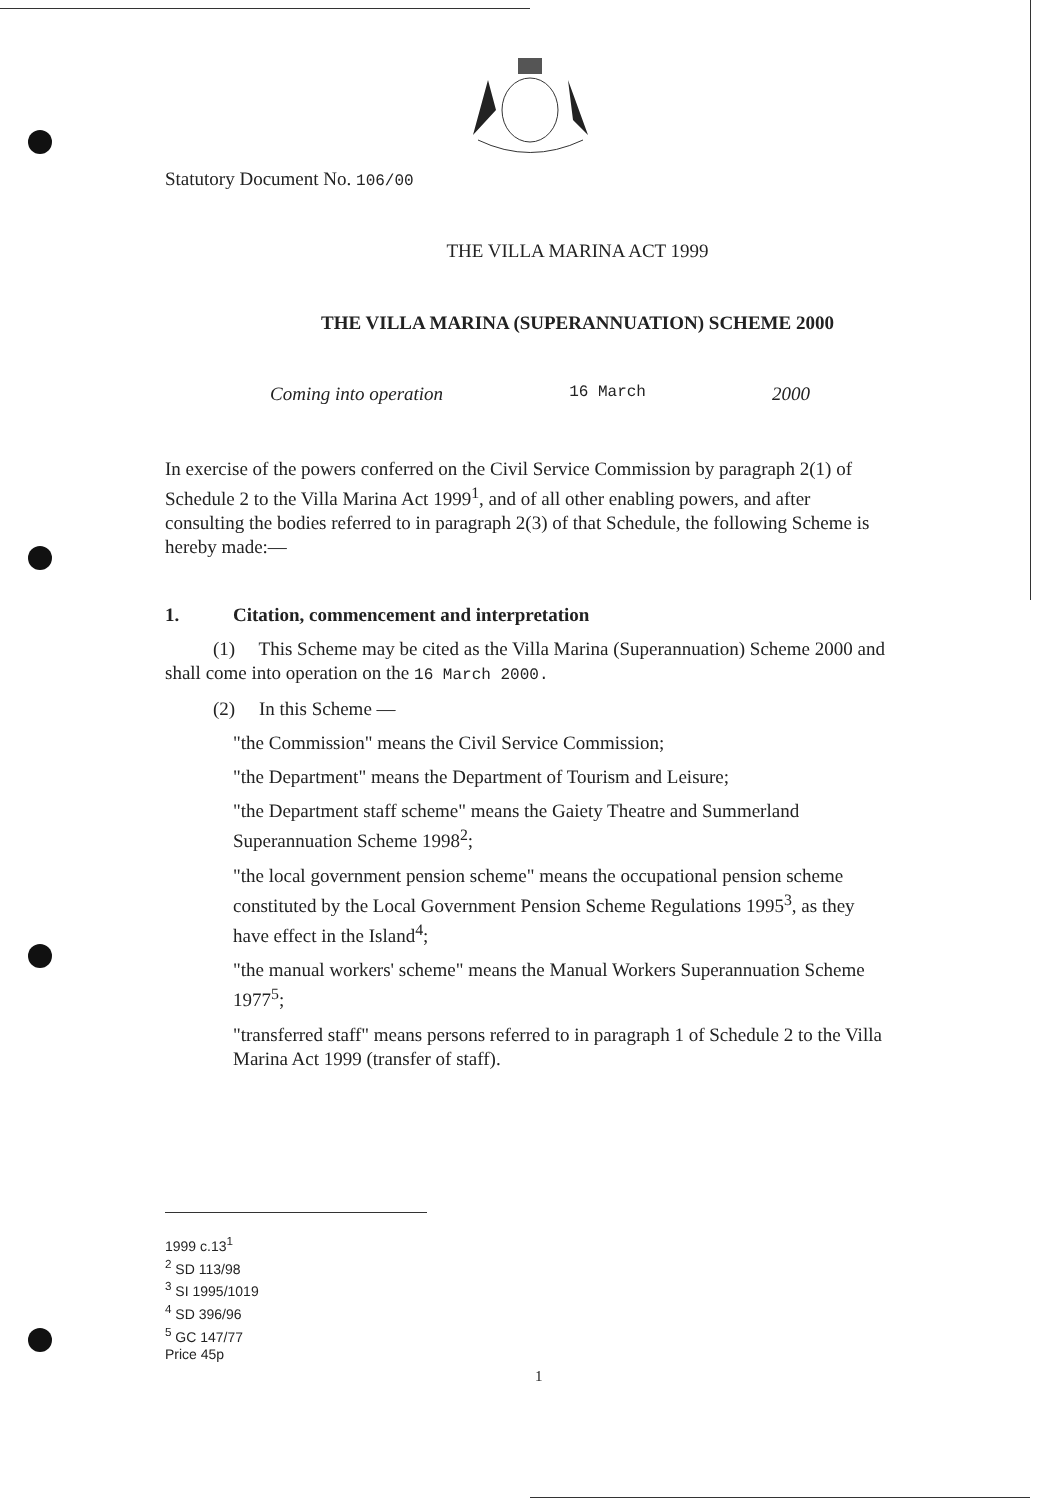Statutory Document No. 106/00
THE VILLA MARINA ACT 1999
THE VILLA MARINA (SUPERANNUATION) SCHEME 2000
Coming into operation 16 March 2000
In exercise of the powers conferred on the Civil Service Commission by paragraph 2(1) of Schedule 2 to the Villa Marina Act 1999<sup>1</sup>, and of all other enabling powers, and after consulting the bodies referred to in paragraph 2(3) of that Schedule, the following Scheme is hereby made:—
1. Citation, commencement and interpretation
(1) This Scheme may be cited as the Villa Marina (Superannuation) Scheme 2000 and shall come into operation on the 16 March 2000.
(2) In this Scheme —
"the Commission" means the Civil Service Commission;
"the Department" means the Department of Tourism and Leisure;
"the Department staff scheme" means the Gaiety Theatre and Summerland Superannuation Scheme 1998<sup>2</sup>;
"the local government pension scheme" means the occupational pension scheme constituted by the Local Government Pension Scheme Regulations 1995<sup>3</sup>, as they have effect in the Island<sup>4</sup>;
"the manual workers' scheme" means the Manual Workers Superannuation Scheme 1977<sup>5</sup>;
"transferred staff" means persons referred to in paragraph 1 of Schedule 2 to the Villa Marina Act 1999 (transfer of staff).
1999 c.13<sup>1</sup>
<sup>2</sup> SD 113/98
<sup>3</sup> SI 1995/1019
<sup>4</sup> SD 396/96
<sup>5</sup> GC 147/77
Price 45p
1